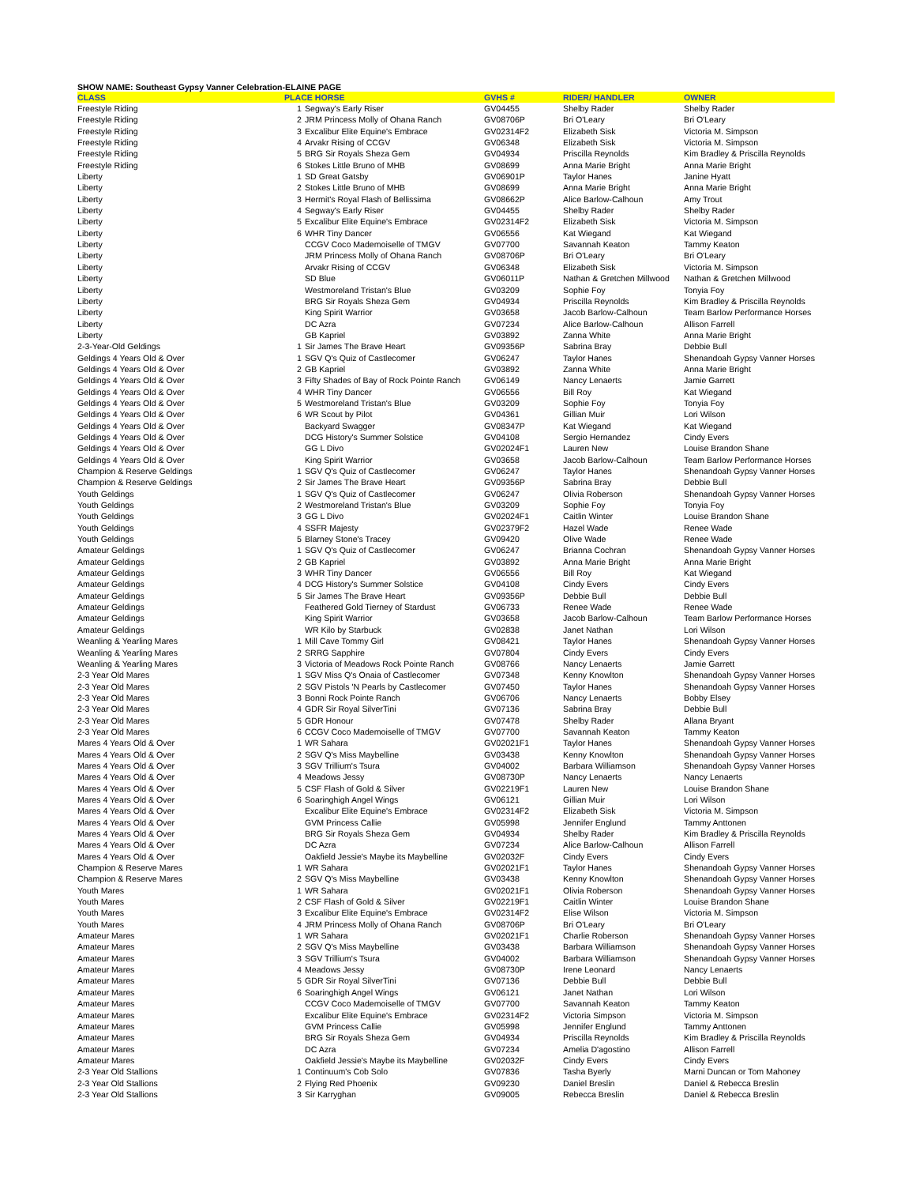SHOW NAME: Southeast Gypsy Vanner Celebration-ELAINE PAGE
| CLASS | PLACE HORSE | | GVHS # | RIDER/ HANDLER | OWNER |
| --- | --- | --- | --- | --- | --- |
| Freestyle Riding | 1 | Segway's Early Riser | GV04455 | Shelby Rader | Shelby Rader |
| Freestyle Riding | 2 | JRM Princess Molly of Ohana Ranch | GV08706P | Bri O'Leary | Bri O'Leary |
| Freestyle Riding | 3 | Excalibur Elite Equine's Embrace | GV02314F2 | Elizabeth Sisk | Victoria M. Simpson |
| Freestyle Riding | 4 | Arvakr Rising of CCGV | GV06348 | Elizabeth Sisk | Victoria M. Simpson |
| Freestyle Riding | 5 | BRG Sir Royals Sheza Gem | GV04934 | Priscilla Reynolds | Kim Bradley & Priscilla Reynolds |
| Freestyle Riding | 6 | Stokes Little Bruno of MHB | GV08699 | Anna Marie Bright | Anna Marie Bright |
| Liberty | 1 | SD Great Gatsby | GV06901P | Taylor Hanes | Janine Hyatt |
| Liberty | 2 | Stokes Little Bruno of MHB | GV08699 | Anna Marie Bright | Anna Marie Bright |
| Liberty | 3 | Hermit's Royal Flash of Bellissima | GV08662P | Alice Barlow-Calhoun | Amy Trout |
| Liberty | 4 | Segway's Early Riser | GV04455 | Shelby Rader | Shelby Rader |
| Liberty | 5 | Excalibur Elite Equine's Embrace | GV02314F2 | Elizabeth Sisk | Victoria M. Simpson |
| Liberty | 6 | WHR Tiny Dancer | GV06556 | Kat Wiegand | Kat Wiegand |
| Liberty | | CCGV Coco Mademoiselle of TMGV | GV07700 | Savannah Keaton | Tammy Keaton |
| Liberty | | JRM Princess Molly of Ohana Ranch | GV08706P | Bri O'Leary | Bri O'Leary |
| Liberty | | Arvakr Rising of CCGV | GV06348 | Elizabeth Sisk | Victoria M. Simpson |
| Liberty | | SD Blue | GV06011P | Nathan & Gretchen Millwood | Nathan & Gretchen Millwood |
| Liberty | | Westmoreland Tristan's Blue | GV03209 | Sophie Foy | Tonyia Foy |
| Liberty | | BRG Sir Royals Sheza Gem | GV04934 | Priscilla Reynolds | Kim Bradley & Priscilla Reynolds |
| Liberty | | King Spirit Warrior | GV03658 | Jacob Barlow-Calhoun | Team Barlow Performance Horses |
| Liberty | | DC Azra | GV07234 | Alice Barlow-Calhoun | Allison Farrell |
| Liberty | | GB Kapriel | GV03892 | Zanna White | Anna Marie Bright |
| 2-3-Year-Old Geldings | 1 | Sir James The Brave Heart | GV09356P | Sabrina Bray | Debbie Bull |
| Geldings 4 Years Old & Over | 1 | SGV Q's Quiz of Castlecomer | GV06247 | Taylor Hanes | Shenandoah Gypsy Vanner Horses |
| Geldings 4 Years Old & Over | 2 | GB Kapriel | GV03892 | Zanna White | Anna Marie Bright |
| Geldings 4 Years Old & Over | 3 | Fifty Shades of Bay of Rock Pointe Ranch | GV06149 | Nancy Lenaerts | Jamie Garrett |
| Geldings 4 Years Old & Over | 4 | WHR Tiny Dancer | GV06556 | Bill Roy | Kat Wiegand |
| Geldings 4 Years Old & Over | 5 | Westmoreland Tristan's Blue | GV03209 | Sophie Foy | Tonyia Foy |
| Geldings 4 Years Old & Over | 6 | WR Scout by Pilot | GV04361 | Gillian Muir | Lori Wilson |
| Geldings 4 Years Old & Over | | Backyard Swagger | GV08347P | Kat Wiegand | Kat Wiegand |
| Geldings 4 Years Old & Over | | DCG History's Summer Solstice | GV04108 | Sergio Hernandez | Cindy Evers |
| Geldings 4 Years Old & Over | | GG L Divo | GV02024F1 | Lauren New | Louise Brandon Shane |
| Geldings 4 Years Old & Over | | King Spirit Warrior | GV03658 | Jacob Barlow-Calhoun | Team Barlow Performance Horses |
| Champion & Reserve Geldings | 1 | SGV Q's Quiz of Castlecomer | GV06247 | Taylor Hanes | Shenandoah Gypsy Vanner Horses |
| Champion & Reserve Geldings | 2 | Sir James The Brave Heart | GV09356P | Sabrina Bray | Debbie Bull |
| Youth Geldings | 1 | SGV Q's Quiz of Castlecomer | GV06247 | Olivia Roberson | Shenandoah Gypsy Vanner Horses |
| Youth Geldings | 2 | Westmoreland Tristan's Blue | GV03209 | Sophie Foy | Tonyia Foy |
| Youth Geldings | 3 | GG L Divo | GV02024F1 | Caitlin Winter | Louise Brandon Shane |
| Youth Geldings | 4 | SSFR Majesty | GV02379F2 | Hazel Wade | Renee Wade |
| Youth Geldings | 5 | Blarney Stone's Tracey | GV09420 | Olive Wade | Renee Wade |
| Amateur Geldings | 1 | SGV Q's Quiz of Castlecomer | GV06247 | Brianna Cochran | Shenandoah Gypsy Vanner Horses |
| Amateur Geldings | 2 | GB Kapriel | GV03892 | Anna Marie Bright | Anna Marie Bright |
| Amateur Geldings | 3 | WHR Tiny Dancer | GV06556 | Bill Roy | Kat Wiegand |
| Amateur Geldings | 4 | DCG History's Summer Solstice | GV04108 | Cindy Evers | Cindy Evers |
| Amateur Geldings | 5 | Sir James The Brave Heart | GV09356P | Debbie Bull | Debbie Bull |
| Amateur Geldings | | Feathered Gold Tierney of Stardust | GV06733 | Renee Wade | Renee Wade |
| Amateur Geldings | | King Spirit Warrior | GV03658 | Jacob Barlow-Calhoun | Team Barlow Performance Horses |
| Amateur Geldings | | WR Kilo by Starbuck | GV02838 | Janet Nathan | Lori Wilson |
| Weanling & Yearling Mares | 1 | Mill Cave Tommy Girl | GV08421 | Taylor Hanes | Shenandoah Gypsy Vanner Horses |
| Weanling & Yearling Mares | 2 | SRRG Sapphire | GV07804 | Cindy Evers | Cindy Evers |
| Weanling & Yearling Mares | 3 | Victoria of Meadows Rock Pointe Ranch | GV08766 | Nancy Lenaerts | Jamie Garrett |
| 2-3 Year Old Mares | 1 | SGV Miss Q's Onaia of Castlecomer | GV07348 | Kenny Knowlton | Shenandoah Gypsy Vanner Horses |
| 2-3 Year Old Mares | 2 | SGV Pistols 'N Pearls by Castlecomer | GV07450 | Taylor Hanes | Shenandoah Gypsy Vanner Horses |
| 2-3 Year Old Mares | 3 | Bonni Rock Pointe Ranch | GV06706 | Nancy Lenaerts | Bobby Elsey |
| 2-3 Year Old Mares | 4 | GDR Sir Royal SilverTini | GV07136 | Sabrina Bray | Debbie Bull |
| 2-3 Year Old Mares | 5 | GDR Honour | GV07478 | Shelby Rader | Allana Bryant |
| 2-3 Year Old Mares | 6 | CCGV Coco Mademoiselle of TMGV | GV07700 | Savannah Keaton | Tammy Keaton |
| Mares 4 Years Old & Over | 1 | WR Sahara | GV02021F1 | Taylor Hanes | Shenandoah Gypsy Vanner Horses |
| Mares 4 Years Old & Over | 2 | SGV Q's Miss Maybelline | GV03438 | Kenny Knowlton | Shenandoah Gypsy Vanner Horses |
| Mares 4 Years Old & Over | 3 | SGV Trillium's Tsura | GV04002 | Barbara Williamson | Shenandoah Gypsy Vanner Horses |
| Mares 4 Years Old & Over | 4 | Meadows Jessy | GV08730P | Nancy Lenaerts | Nancy Lenaerts |
| Mares 4 Years Old & Over | 5 | CSF Flash of Gold & Silver | GV02219F1 | Lauren New | Louise Brandon Shane |
| Mares 4 Years Old & Over | 6 | Soaringhigh Angel Wings | GV06121 | Gillian Muir | Lori Wilson |
| Mares 4 Years Old & Over | | Excalibur Elite Equine's Embrace | GV02314F2 | Elizabeth Sisk | Victoria M. Simpson |
| Mares 4 Years Old & Over | | GVM Princess Callie | GV05998 | Jennifer Englund | Tammy Anttonen |
| Mares 4 Years Old & Over | | BRG Sir Royals Sheza Gem | GV04934 | Shelby Rader | Kim Bradley & Priscilla Reynolds |
| Mares 4 Years Old & Over | | DC Azra | GV07234 | Alice Barlow-Calhoun | Allison Farrell |
| Mares 4 Years Old & Over | | Oakfield Jessie's Maybe its Maybelline | GV02032F | Cindy Evers | Cindy Evers |
| Champion & Reserve Mares | 1 | WR Sahara | GV02021F1 | Taylor Hanes | Shenandoah Gypsy Vanner Horses |
| Champion & Reserve Mares | 2 | SGV Q's Miss Maybelline | GV03438 | Kenny Knowlton | Shenandoah Gypsy Vanner Horses |
| Youth Mares | 1 | WR Sahara | GV02021F1 | Olivia Roberson | Shenandoah Gypsy Vanner Horses |
| Youth Mares | 2 | CSF Flash of Gold & Silver | GV02219F1 | Caitlin Winter | Louise Brandon Shane |
| Youth Mares | 3 | Excalibur Elite Equine's Embrace | GV02314F2 | Elise Wilson | Victoria M. Simpson |
| Youth Mares | 4 | JRM Princess Molly of Ohana Ranch | GV08706P | Bri O'Leary | Bri O'Leary |
| Amateur Mares | 1 | WR Sahara | GV02021F1 | Charlie Roberson | Shenandoah Gypsy Vanner Horses |
| Amateur Mares | 2 | SGV Q's Miss Maybelline | GV03438 | Barbara Williamson | Shenandoah Gypsy Vanner Horses |
| Amateur Mares | 3 | SGV Trillium's Tsura | GV04002 | Barbara Williamson | Shenandoah Gypsy Vanner Horses |
| Amateur Mares | 4 | Meadows Jessy | GV08730P | Irene Leonard | Nancy Lenaerts |
| Amateur Mares | 5 | GDR Sir Royal SilverTini | GV07136 | Debbie Bull | Debbie Bull |
| Amateur Mares | 6 | Soaringhigh Angel Wings | GV06121 | Janet Nathan | Lori Wilson |
| Amateur Mares | | CCGV Coco Mademoiselle of TMGV | GV07700 | Savannah Keaton | Tammy Keaton |
| Amateur Mares | | Excalibur Elite Equine's Embrace | GV02314F2 | Victoria Simpson | Victoria M. Simpson |
| Amateur Mares | | GVM Princess Callie | GV05998 | Jennifer Englund | Tammy Anttonen |
| Amateur Mares | | BRG Sir Royals Sheza Gem | GV04934 | Priscilla Reynolds | Kim Bradley & Priscilla Reynolds |
| Amateur Mares | | DC Azra | GV07234 | Amelia D'agostino | Allison Farrell |
| Amateur Mares | | Oakfield Jessie's Maybe its Maybelline | GV02032F | Cindy Evers | Cindy Evers |
| 2-3 Year Old Stallions | 1 | Continuum's Cob Solo | GV07836 | Tasha Byerly | Marni Duncan or Tom Mahoney |
| 2-3 Year Old Stallions | 2 | Flying Red Phoenix | GV09230 | Daniel Breslin | Daniel & Rebecca Breslin |
| 2-3 Year Old Stallions | 3 | Sir Karryghan | GV09005 | Rebecca Breslin | Daniel & Rebecca Breslin |